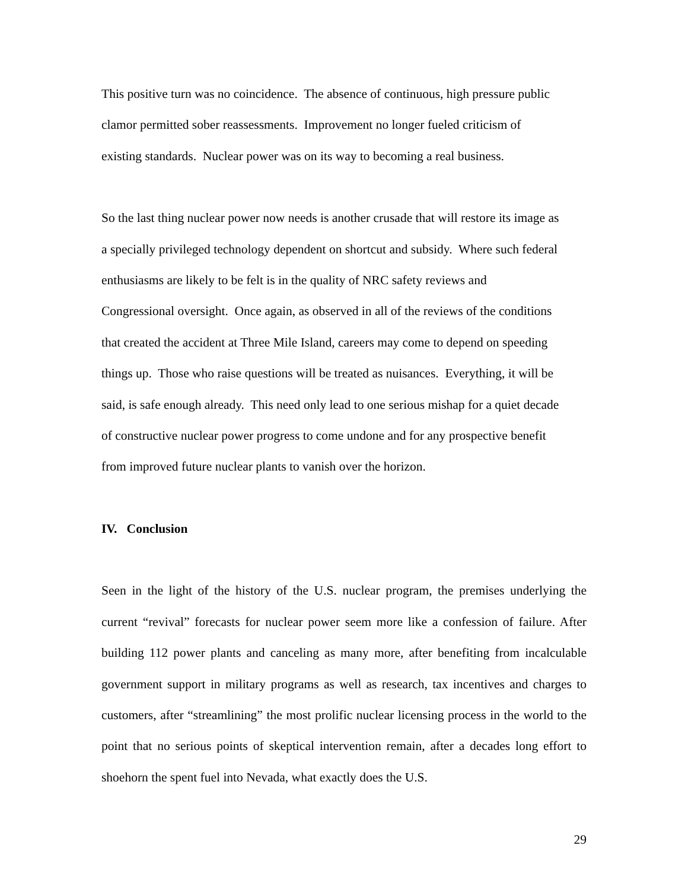This positive turn was no coincidence. The absence of continuous, high pressure public
clamor permitted sober reassessments. Improvement no longer fueled criticism of
existing standards. Nuclear power was on its way to becoming a real business.
So the last thing nuclear power now needs is another crusade that will restore its image as
a specially privileged technology dependent on shortcut and subsidy. Where such federal
enthusiasms are likely to be felt is in the quality of NRC safety reviews and
Congressional oversight. Once again, as observed in all of the reviews of the conditions
that created the accident at Three Mile Island, careers may come to depend on speeding
things up. Those who raise questions will be treated as nuisances. Everything, it will be
said, is safe enough already. This need only lead to one serious mishap for a quiet decade
of constructive nuclear power progress to come undone and for any prospective benefit
from improved future nuclear plants to vanish over the horizon.
IV. Conclusion
Seen in the light of the history of the U.S. nuclear program, the premises underlying the current “revival” forecasts for nuclear power seem more like a confession of failure. After building 112 power plants and canceling as many more, after benefiting from incalculable government support in military programs as well as research, tax incentives and charges to customers, after “streamlining” the most prolific nuclear licensing process in the world to the point that no serious points of skeptical intervention remain, after a decades long effort to shoehorn the spent fuel into Nevada, what exactly does the U.S.
29